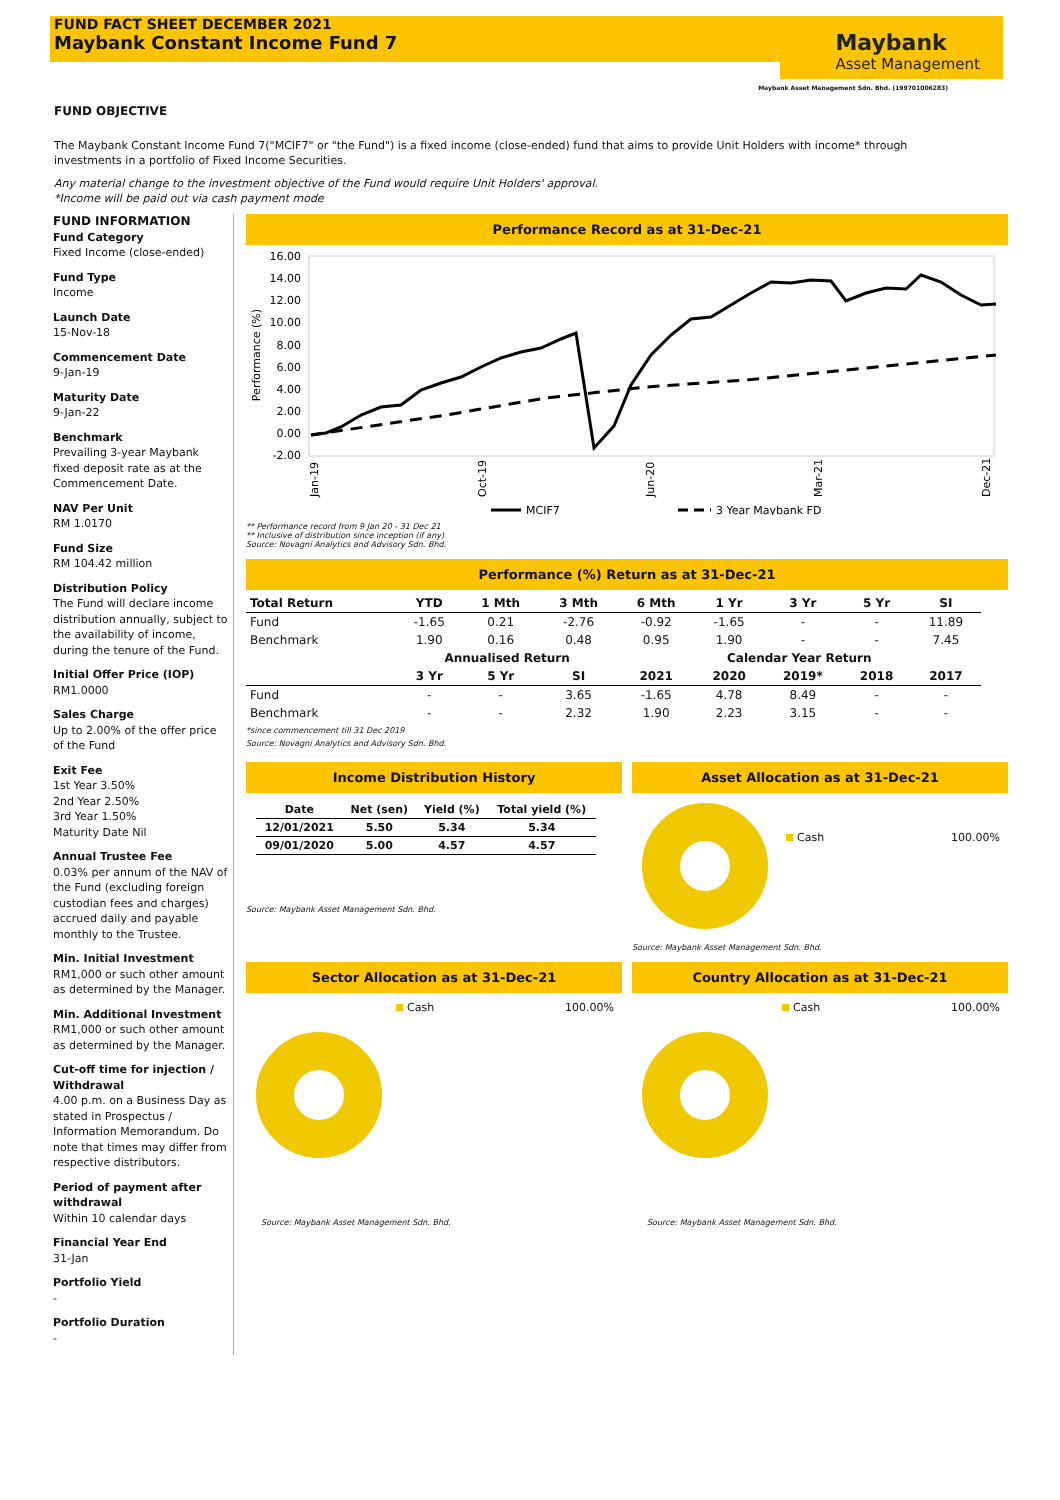FUND FACT SHEET DECEMBER 2021
Maybank Constant Income Fund 7
Maybank
Asset Management
Maybank Asset Management Sdn. Bhd. (199701006283)
FUND OBJECTIVE
The Maybank Constant Income Fund 7("MCIF7" or "the Fund") is a fixed income (close-ended) fund that aims to provide Unit Holders with income* through investments in a portfolio of Fixed Income Securities.
Any material change to the investment objective of the Fund would require Unit Holders' approval.
*Income will be paid out via cash payment mode
FUND INFORMATION
Fund Category
Fixed Income (close-ended)
Fund Type
Income
Launch Date
15-Nov-18
Commencement Date
9-Jan-19
Maturity Date
9-Jan-22
Benchmark
Prevailing 3-year Maybank fixed deposit rate as at the Commencement Date.
NAV Per Unit
RM 1.0170
Fund Size
RM 104.42 million
Distribution Policy
The Fund will declare income distribution annually, subject to the availability of income, during the tenure of the Fund.
Initial Offer Price (IOP)
RM1.0000
Sales Charge
Up to 2.00% of the offer price of the Fund
Exit Fee
1st Year 3.50%
2nd Year 2.50%
3rd Year 1.50%
Maturity Date Nil
Annual Trustee Fee
0.03% per annum of the NAV of the Fund (excluding foreign custodian fees and charges) accrued daily and payable monthly to the Trustee.
Min. Initial Investment
RM1,000 or such other amount as determined by the Manager.
Min. Additional Investment
RM1,000 or such other amount as determined by the Manager.
Cut-off time for injection / Withdrawal
4.00 p.m. on a Business Day as stated in Prospectus / Information Memorandum. Do note that times may differ from respective distributors.
Period of payment after withdrawal
Within 10 calendar days
Financial Year End
31-Jan
Portfolio Yield
-
Portfolio Duration
-
Performance Record as at 31-Dec-21
16.00
14.00
12.00
10.00
8.00
6.00
4.00
2.00
0.00
-2.00
Performance (%)
Jan-19
Oct-19
Jun-20
Mar-21
Dec-21
MCIF7
3 Year Maybank FD
** Performance record from 9 Jan 20 - 31 Dec 21
** Inclusive of distribution since inception (if any)
Source: Novagni Analytics and Advisory Sdn. Bhd.
Performance (%) Return as at 31-Dec-21
| Total Return | YTD | 1 Mth | 3 Mth | 6 Mth | 1 Yr | 3 Yr | 5 Yr | SI |
| --- | --- | --- | --- | --- | --- | --- | --- | --- |
| Fund | -1.65 | 0.21 | -2.76 | -0.92 | -1.65 | - | - | 11.89 |
| Benchmark | 1.90 | 0.16 | 0.48 | 0.95 | 1.90 | - | - | 7.45 |
| | Annualised Return | | | Calendar Year Return | | | | |
| | 3 Yr | 5 Yr | SI | 2021 | 2020 | 2019* | 2018 | 2017 |
| Fund | - | - | 3.65 | -1.65 | 4.78 | 8.49 | - | - |
| Benchmark | - | - | 2.32 | 1.90 | 2.23 | 3.15 | - | - |
*since commencement till 31 Dec 2019
Source: Novagni Analytics and Advisory Sdn. Bhd.
Income Distribution History
| Date | Net (sen) | Yield (%) | Total yield (%) |
| --- | --- | --- | --- |
| 12/01/2021 | 5.50 | 5.34 | 5.34 |
| 09/01/2020 | 5.00 | 4.57 | 4.57 |
Source: Maybank Asset Management Sdn. Bhd.
Asset Allocation as at 31-Dec-21
Cash 100.00%
Source: Maybank Asset Management Sdn. Bhd.
Sector Allocation as at 31-Dec-21
Cash 100.00%
Source: Maybank Asset Management Sdn. Bhd.
Country Allocation as at 31-Dec-21
Cash 100.00%
Source: Maybank Asset Management Sdn. Bhd.